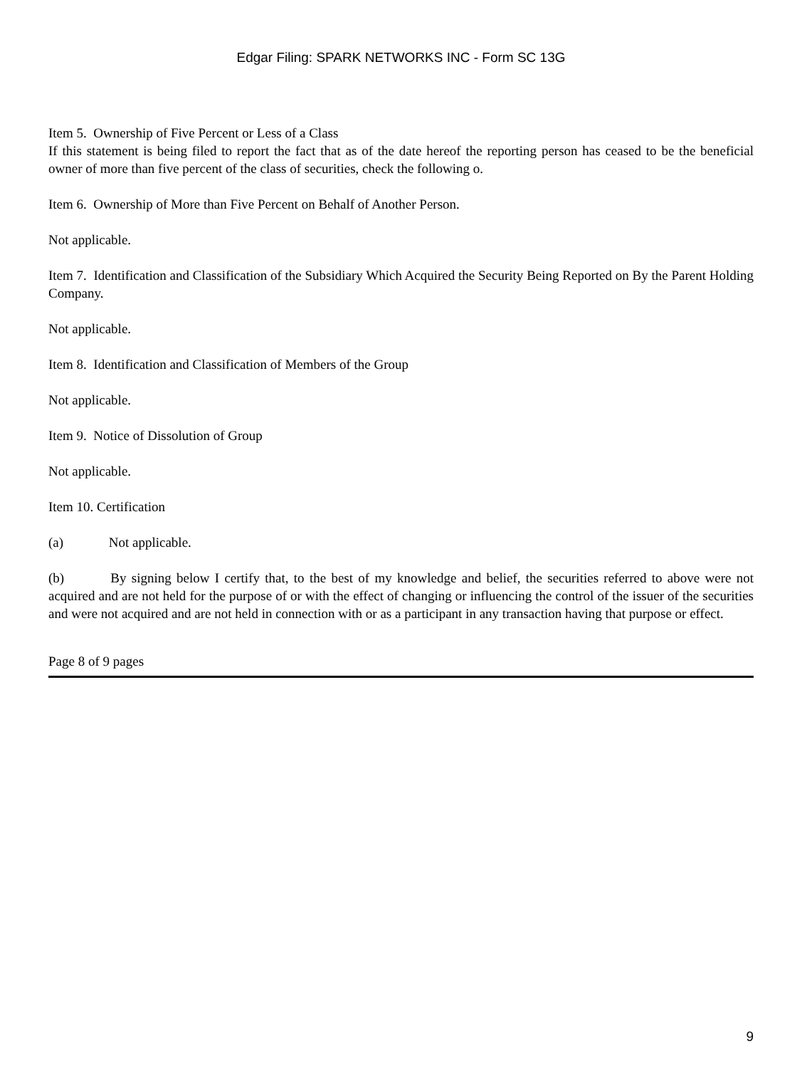Edgar Filing: SPARK NETWORKS INC - Form SC 13G
Item 5. Ownership of Five Percent or Less of a Class
If this statement is being filed to report the fact that as of the date hereof the reporting person has ceased to be the beneficial owner of more than five percent of the class of securities, check the following o.
Item 6. Ownership of More than Five Percent on Behalf of Another Person.
Not applicable.
Item 7. Identification and Classification of the Subsidiary Which Acquired the Security Being Reported on By the Parent Holding Company.
Not applicable.
Item 8. Identification and Classification of Members of the Group
Not applicable.
Item 9. Notice of Dissolution of Group
Not applicable.
Item 10. Certification
(a) Not applicable.
(b) By signing below I certify that, to the best of my knowledge and belief, the securities referred to above were not acquired and are not held for the purpose of or with the effect of changing or influencing the control of the issuer of the securities and were not acquired and are not held in connection with or as a participant in any transaction having that purpose or effect.
Page 8 of 9 pages
9